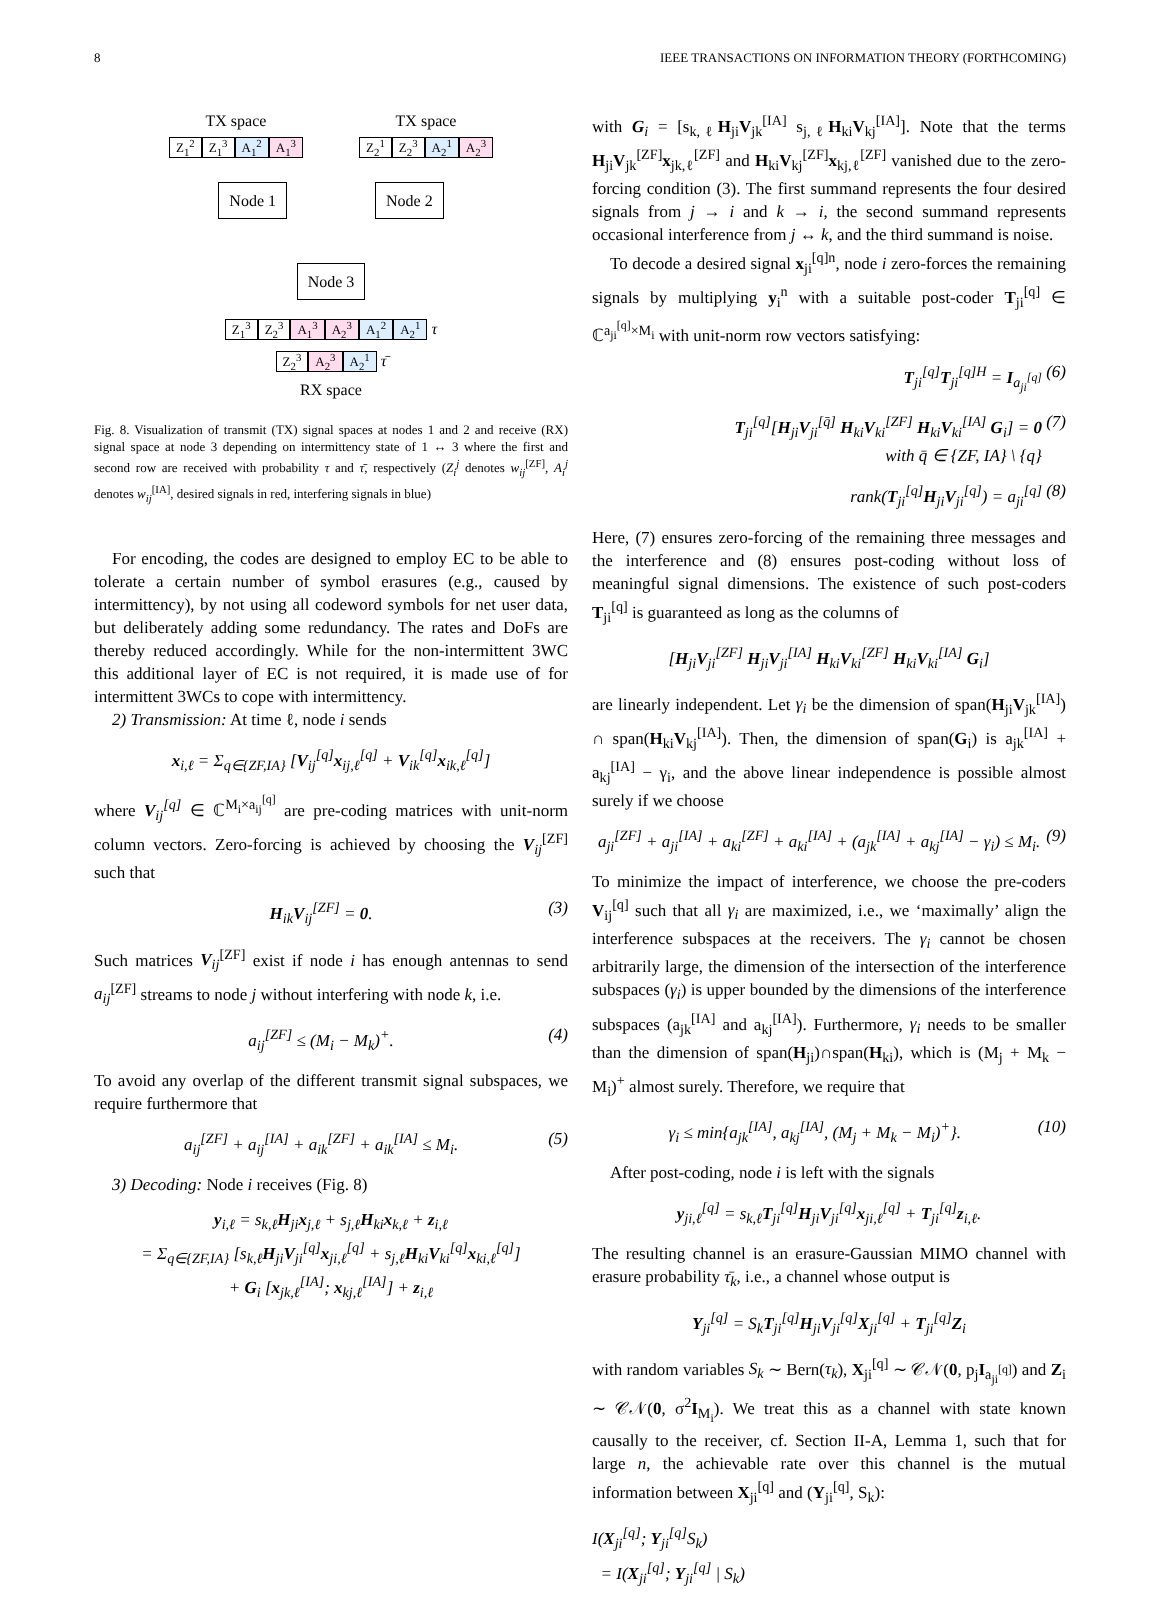8 IEEE TRANSACTIONS ON INFORMATION THEORY (FORTHCOMING)
TX space
Z<sub>1</sub><sup>2</sup> Z<sub>1</sub><sup>3</sup> A<sub>1</sub><sup>2</sup> A<sub>1</sub><sup>3</sup>
TX space
Z<sub>2</sub><sup>1</sup> Z<sub>2</sub><sup>3</sup> A<sub>2</sub><sup>1</sup> A<sub>2</sub><sup>3</sup>
Node 1 Node 2
Node 3
Z<sub>1</sub><sup>3</sup> Z<sub>2</sub><sup>3</sup> A<sub>1</sub><sup>3</sup> A<sub>2</sub><sup>3</sup> A<sub>1</sub><sup>2</sup> A<sub>2</sub><sup>1</sup> τ
Z<sub>2</sub><sup>3</sup> A<sub>2</sub><sup>3</sup> A<sub>2</sub><sup>1</sup> τ̄
RX space
Fig. 8. Visualization of transmit (TX) signal spaces at nodes 1 and 2 and receive (RX) signal space at node 3 depending on intermittency state of 1 ↔ 3 where the first and second row are received with probability τ and τ̄, respectively (Z<sub>i</sub><sup>j</sup> denotes w<sub>ij</sub><sup>[ZF]</sup>, A<sub>i</sub><sup>j</sup> denotes w<sub>ij</sub><sup>[IA]</sup>, desired signals in red, interfering signals in blue)
For encoding, the codes are designed to employ EC to be able to tolerate a certain number of symbol erasures (e.g., caused by intermittency), by not using all codeword symbols for net user data, but deliberately adding some redundancy. The rates and DoFs are thereby reduced accordingly. While for the non-intermittent 3WC this additional layer of EC is not required, it is made use of for intermittent 3WCs to cope with intermittency.
2) Transmission: At time ℓ, node i sends
x<sub>i,ℓ</sub> = Σ<sub>q∈{ZF,IA}</sub> [V<sub>ij</sub><sup>[q]</sup>x<sub>ij,ℓ</sub><sup>[q]</sup> + V<sub>ik</sub><sup>[q]</sup>x<sub>ik,ℓ</sub><sup>[q]</sup>]
where V<sub>ij</sub><sup>[q]</sup> ∈ ℂ<sup>M<sub>i</sub>×a<sub>ij</sub><sup>[q]</sup></sup> are pre-coding matrices with unit-norm column vectors. Zero-forcing is achieved by choosing the V<sub>ij</sub><sup>[ZF]</sup> such that
H<sub>ik</sub>V<sub>ij</sub><sup>[ZF]</sup> = 0. (3)
Such matrices V<sub>ij</sub><sup>[ZF]</sup> exist if node i has enough antennas to send a<sub>ij</sub><sup>[ZF]</sup> streams to node j without interfering with node k, i.e.
a<sub>ij</sub><sup>[ZF]</sup> ≤ (M<sub>i</sub> − M<sub>k</sub>)<sup>+</sup>. (4)
To avoid any overlap of the different transmit signal subspaces, we require furthermore that
a<sub>ij</sub><sup>[ZF]</sup> + a<sub>ij</sub><sup>[IA]</sup> + a<sub>ik</sub><sup>[ZF]</sup> + a<sub>ik</sub><sup>[IA]</sup> ≤ M<sub>i</sub>. (5)
3) Decoding: Node i receives (Fig. 8)
y<sub>i,ℓ</sub> = s<sub>k,ℓ</sub>H<sub>ji</sub>x<sub>j,ℓ</sub> + s<sub>j,ℓ</sub>H<sub>ki</sub>x<sub>k,ℓ</sub> + z<sub>i,ℓ</sub>
= Σ<sub>q∈{ZF,IA}</sub> [s<sub>k,ℓ</sub>H<sub>ji</sub>V<sub>ji</sub><sup>[q]</sup>x<sub>ji,ℓ</sub><sup>[q]</sup> + s<sub>j,ℓ</sub>H<sub>ki</sub>V<sub>ki</sub><sup>[q]</sup>x<sub>ki,ℓ</sub><sup>[q]</sup>]
+ G<sub>i</sub> [x<sub>jk,ℓ</sub><sup>[IA]</sup>; x<sub>kj,ℓ</sub><sup>[IA]</sup>] + z<sub>i,ℓ</sub>
with G<sub>i</sub> = [s<sub>k,ℓ</sub>H<sub>ji</sub>V<sub>jk</sub><sup>[IA]</sup> s<sub>j,ℓ</sub>H<sub>ki</sub>V<sub>kj</sub><sup>[IA]</sup>]. Note that the terms H<sub>ji</sub>V<sub>jk</sub><sup>[ZF]</sup>x<sub>jk,ℓ</sub><sup>[ZF]</sup> and H<sub>ki</sub>V<sub>kj</sub><sup>[ZF]</sup>x<sub>kj,ℓ</sub><sup>[ZF]</sup> vanished due to the zero-forcing condition (3). The first summand represents the four desired signals from j → i and k → i, the second summand represents occasional interference from j ↔ k, and the third summand is noise.
To decode a desired signal x<sub>ji</sub><sup>[q]n</sup>, node i zero-forces the remaining signals by multiplying y<sub>i</sub><sup>n</sup> with a suitable post-coder T<sub>ji</sub><sup>[q]</sup> ∈ ℂ<sup>a<sub>ji</sub><sup>[q]</sup>×M<sub>i</sub></sup> with unit-norm row vectors satisfying:
T<sub>ji</sub><sup>[q]</sup>T<sub>ji</sub><sup>[q]H</sup> = I<sub>a<sub>ji</sub><sup>[q]</sup></sub> (6)
T<sub>ji</sub><sup>[q]</sup>[H<sub>ji</sub>V<sub>ji</sub><sup>[q̄]</sup> H<sub>ki</sub>V<sub>ki</sub><sup>[ZF]</sup> H<sub>ki</sub>V<sub>ki</sub><sup>[IA]</sup> G<sub>i</sub>] = 0
with q̄ ∈ {ZF, IA} \ {q} (7)
rank(T<sub>ji</sub><sup>[q]</sup>H<sub>ji</sub>V<sub>ji</sub><sup>[q]</sup>) = a<sub>ji</sub><sup>[q]</sup> (8)
Here, (7) ensures zero-forcing of the remaining three messages and the interference and (8) ensures post-coding without loss of meaningful signal dimensions. The existence of such post-coders T<sub>ji</sub><sup>[q]</sup> is guaranteed as long as the columns of
[H<sub>ji</sub>V<sub>ji</sub><sup>[ZF]</sup> H<sub>ji</sub>V<sub>ji</sub><sup>[IA]</sup> H<sub>ki</sub>V<sub>ki</sub><sup>[ZF]</sup> H<sub>ki</sub>V<sub>ki</sub><sup>[IA]</sup> G<sub>i</sub>]
are linearly independent. Let γ<sub>i</sub> be the dimension of span(H<sub>ji</sub>V<sub>jk</sub><sup>[IA]</sup>) ∩ span(H<sub>ki</sub>V<sub>kj</sub><sup>[IA]</sup>). Then, the dimension of span(G<sub>i</sub>) is a<sub>jk</sub><sup>[IA]</sup> + a<sub>kj</sub><sup>[IA]</sup> − γ<sub>i</sub>, and the above linear independence is possible almost surely if we choose
a<sub>ji</sub><sup>[ZF]</sup> + a<sub>ji</sub><sup>[IA]</sup> + a<sub>ki</sub><sup>[ZF]</sup> + a<sub>ki</sub><sup>[IA]</sup> + (a<sub>jk</sub><sup>[IA]</sup> + a<sub>kj</sub><sup>[IA]</sup> − γ<sub>i</sub>) ≤ M<sub>i</sub>. (9)
To minimize the impact of interference, we choose the pre-coders V<sub>ij</sub><sup>[q]</sup> such that all γ<sub>i</sub> are maximized, i.e., we ‘maximally’ align the interference subspaces at the receivers. The γ<sub>i</sub> cannot be chosen arbitrarily large, the dimension of the intersection of the interference subspaces (γ<sub>i</sub>) is upper bounded by the dimensions of the interference subspaces (a<sub>jk</sub><sup>[IA]</sup> and a<sub>kj</sub><sup>[IA]</sup>). Furthermore, γ<sub>i</sub> needs to be smaller than the dimension of span(H<sub>ji</sub>)∩span(H<sub>ki</sub>), which is (M<sub>j</sub> + M<sub>k</sub> − M<sub>i</sub>)<sup>+</sup> almost surely. Therefore, we require that
γ<sub>i</sub> ≤ min{a<sub>jk</sub><sup>[IA]</sup>, a<sub>kj</sub><sup>[IA]</sup>, (M<sub>j</sub> + M<sub>k</sub> − M<sub>i</sub>)<sup>+</sup>}. (10)
After post-coding, node i is left with the signals
y<sub>ji,ℓ</sub><sup>[q]</sup> = s<sub>k,ℓ</sub>T<sub>ji</sub><sup>[q]</sup>H<sub>ji</sub>V<sub>ji</sub><sup>[q]</sup>x<sub>ji,ℓ</sub><sup>[q]</sup> + T<sub>ji</sub><sup>[q]</sup>z<sub>i,ℓ</sub>.
The resulting channel is an erasure-Gaussian MIMO channel with erasure probability τ̄<sub>k</sub>, i.e., a channel whose output is
Y<sub>ji</sub><sup>[q]</sup> = S<sub>k</sub>T<sub>ji</sub><sup>[q]</sup>H<sub>ji</sub>V<sub>ji</sub><sup>[q]</sup>X<sub>ji</sub><sup>[q]</sup> + T<sub>ji</sub><sup>[q]</sup>Z<sub>i</sub>
with random variables S<sub>k</sub> ∼ Bern(τ<sub>k</sub>), X<sub>ji</sub><sup>[q]</sup> ∼ 𝒞𝒩(0, p<sub>j</sub>I<sub>a<sub>ji</sub><sup>[q]</sup></sub>) and Z<sub>i</sub> ∼ 𝒞𝒩(0, σ<sup>2</sup>I<sub>M<sub>i</sub></sub>). We treat this as a channel with state known causally to the receiver, cf. Section II-A, Lemma 1, such that for large n, the achievable rate over this channel is the mutual information between X<sub>ji</sub><sup>[q]</sup> and (Y<sub>ji</sub><sup>[q]</sup>, S<sub>k</sub>):
I(X<sub>ji</sub><sup>[q]</sup>; Y<sub>ji</sub><sup>[q]</sup>S<sub>k</sub>)
= I(X<sub>ji</sub><sup>[q]</sup>; Y<sub>ji</sub><sup>[q]</sup> | S<sub>k</sub>)